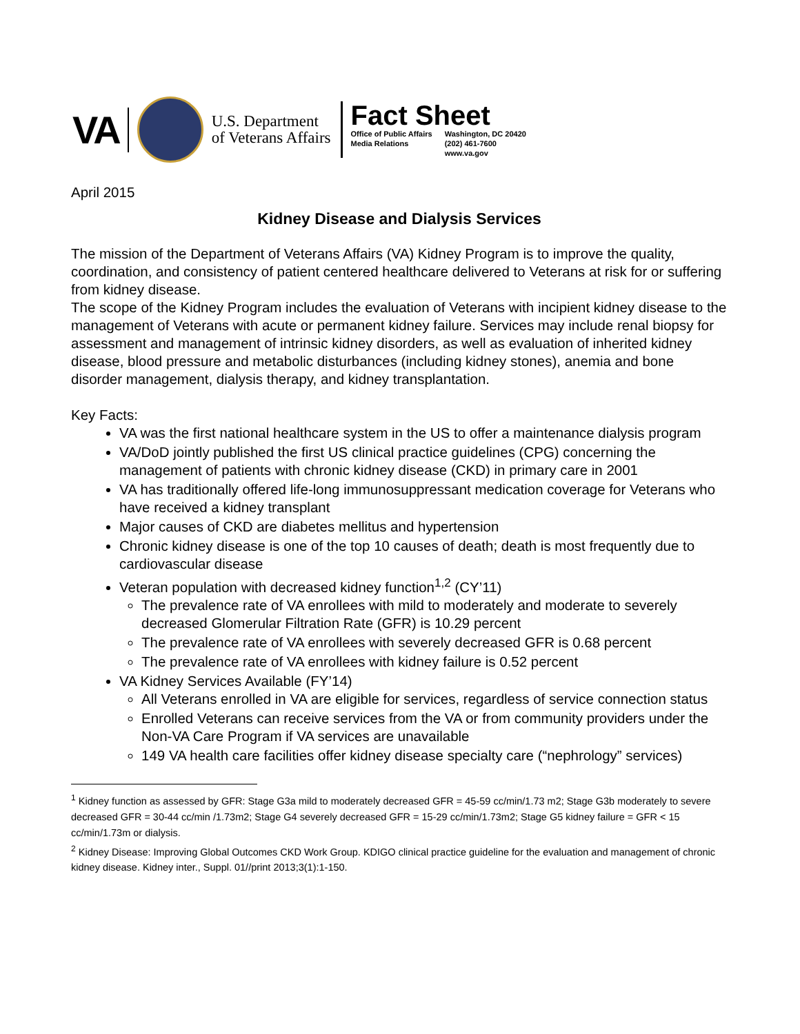VA
U.S. Department
of Veterans Affairs
Fact Sheet
Office of Public Affairs
Media Relations
Washington, DC 20420
(202) 461-7600
www.va.gov
April 2015
Kidney Disease and Dialysis Services
The mission of the Department of Veterans Affairs (VA) Kidney Program is to improve the quality, coordination, and consistency of patient centered healthcare delivered to Veterans at risk for or suffering from kidney disease.
The scope of the Kidney Program includes the evaluation of Veterans with incipient kidney disease to the management of Veterans with acute or permanent kidney failure. Services may include renal biopsy for assessment and management of intrinsic kidney disorders, as well as evaluation of inherited kidney disease, blood pressure and metabolic disturbances (including kidney stones), anemia and bone disorder management, dialysis therapy, and kidney transplantation.
Key Facts:
VA was the first national healthcare system in the US to offer a maintenance dialysis program
VA/DoD jointly published the first US clinical practice guidelines (CPG) concerning the management of patients with chronic kidney disease (CKD) in primary care in 2001
VA has traditionally offered life-long immunosuppressant medication coverage for Veterans who have received a kidney transplant
Major causes of CKD are diabetes mellitus and hypertension
Chronic kidney disease is one of the top 10 causes of death; death is most frequently due to cardiovascular disease
Veteran population with decreased kidney function<sup>1,2</sup> (CY’11)
The prevalence rate of VA enrollees with mild to moderately and moderate to severely decreased Glomerular Filtration Rate (GFR) is 10.29 percent
The prevalence rate of VA enrollees with severely decreased GFR is 0.68 percent
The prevalence rate of VA enrollees with kidney failure is 0.52 percent
VA Kidney Services Available (FY’14)
All Veterans enrolled in VA are eligible for services, regardless of service connection status
Enrolled Veterans can receive services from the VA or from community providers under the Non-VA Care Program if VA services are unavailable
149 VA health care facilities offer kidney disease specialty care (“nephrology” services)
<sup>1</sup> Kidney function as assessed by GFR: Stage G3a mild to moderately decreased GFR = 45-59 cc/min/1.73 m2; Stage G3b moderately to severe decreased GFR = 30-44 cc/min /1.73m2; Stage G4 severely decreased GFR = 15-29 cc/min/1.73m2; Stage G5 kidney failure = GFR < 15 cc/min/1.73m or dialysis.
<sup>2</sup> Kidney Disease: Improving Global Outcomes CKD Work Group. KDIGO clinical practice guideline for the evaluation and management of chronic kidney disease. Kidney inter., Suppl. 01//print 2013;3(1):1-150.